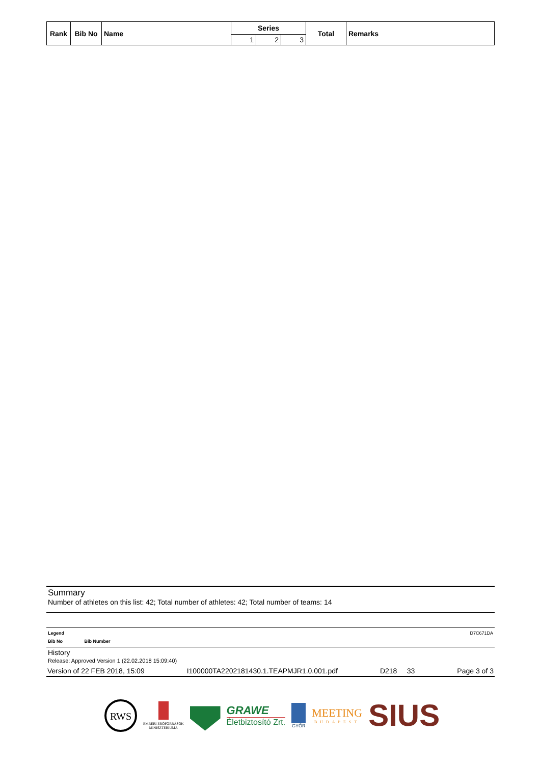| Rank | Bib No | Name | Series | | | Total | Remarks |
| --- | --- | --- | --- | --- | --- | --- | --- |
| | | | 1 | 2 | 3 | | |
Summary
Number of athletes on this list: 42; Total number of athletes: 42; Total number of teams: 14
Legend D7C671DA
Bib No Bib Number
History
Release: Approved Version 1 (22.02.2018 15:09:40)
Version of 22 FEB 2018, 15:09 I100000TA2202181430.1.TEAPMJR1.0.001.pdf D218 33 Page 3 of 3
RWS
EMBERI ERŐFORRÁSOK
MINISZTÉRIUMA
GRAWE
Életbiztosító Zrt.
GYŐR
MEETING
BUDAPEST
SIUS